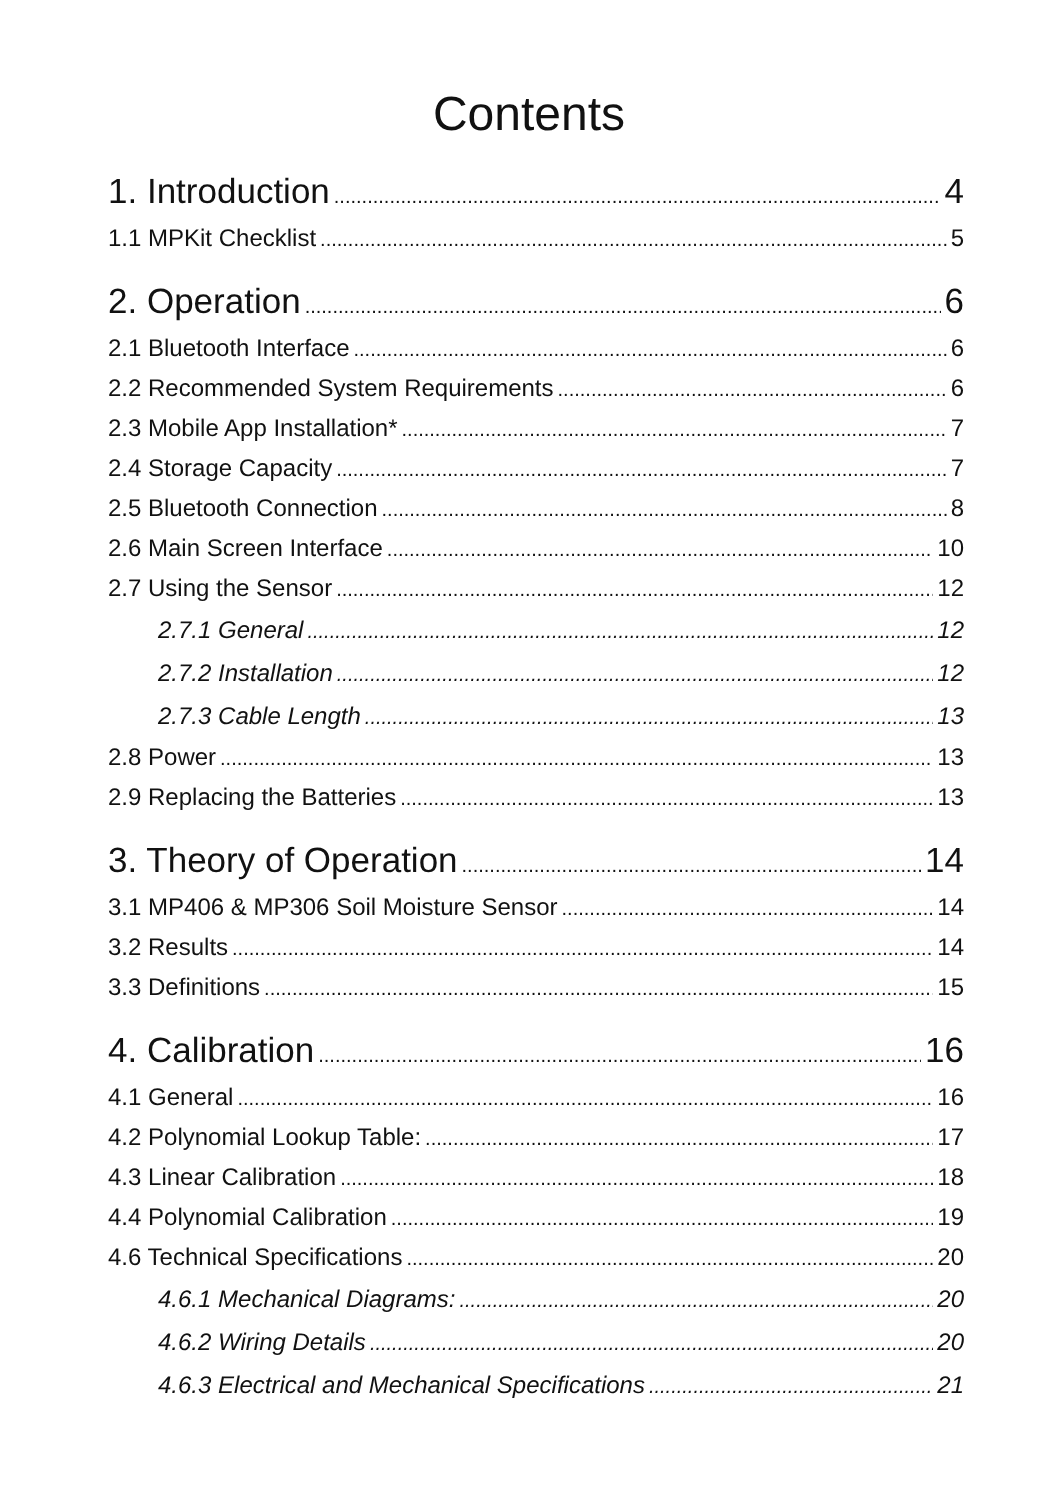Contents
1. Introduction 4
1.1 MPKit Checklist 5
2. Operation 6
2.1 Bluetooth Interface 6
2.2 Recommended System Requirements 6
2.3 Mobile App Installation* 7
2.4 Storage Capacity 7
2.5 Bluetooth Connection 8
2.6 Main Screen Interface 10
2.7 Using the Sensor 12
2.7.1 General 12
2.7.2 Installation 12
2.7.3 Cable Length 13
2.8 Power 13
2.9 Replacing the Batteries 13
3. Theory of Operation 14
3.1 MP406 & MP306 Soil Moisture Sensor 14
3.2 Results 14
3.3 Definitions 15
4. Calibration 16
4.1 General 16
4.2 Polynomial Lookup Table: 17
4.3 Linear Calibration 18
4.4 Polynomial Calibration 19
4.6 Technical Specifications 20
4.6.1 Mechanical Diagrams: 20
4.6.2 Wiring Details 20
4.6.3 Electrical and Mechanical Specifications 21